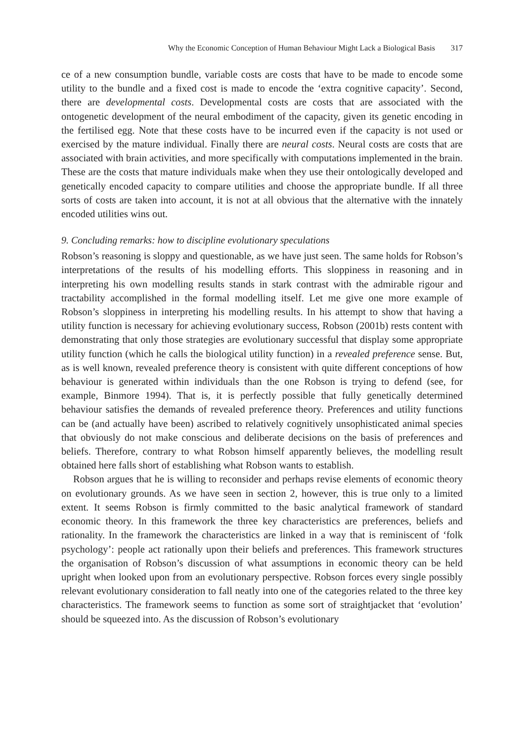Why the Economic Conception of Human Behaviour Might Lack a Biological Basis 317
ce of a new consumption bundle, variable costs are costs that have to be made to encode some utility to the bundle and a fixed cost is made to encode the ‘extra cognitive capacity’. Second, there are developmental costs. Developmental costs are costs that are associated with the ontogenetic development of the neural embodiment of the capacity, given its genetic encoding in the fertilised egg. Note that these costs have to be incurred even if the capacity is not used or exercised by the mature individual. Finally there are neural costs. Neural costs are costs that are associated with brain activities, and more specifically with computations implemented in the brain. These are the costs that mature individuals make when they use their ontologically developed and genetically encoded capacity to compare utilities and choose the appropriate bundle. If all three sorts of costs are taken into account, it is not at all obvious that the alternative with the innately encoded utilities wins out.
9. Concluding remarks: how to discipline evolutionary speculations
Robson’s reasoning is sloppy and questionable, as we have just seen. The same holds for Robson’s interpretations of the results of his modelling efforts. This sloppiness in reasoning and in interpreting his own modelling results stands in stark contrast with the admirable rigour and tractability accomplished in the formal modelling itself. Let me give one more example of Robson’s sloppiness in interpreting his modelling results. In his attempt to show that having a utility function is necessary for achieving evolutionary success, Robson (2001b) rests content with demonstrating that only those strategies are evolutionary successful that display some appropriate utility function (which he calls the biological utility function) in a revealed preference sense. But, as is well known, revealed preference theory is consistent with quite different conceptions of how behaviour is generated within individuals than the one Robson is trying to defend (see, for example, Binmore 1994). That is, it is perfectly possible that fully genetically determined behaviour satisfies the demands of revealed preference theory. Preferences and utility functions can be (and actually have been) ascribed to relatively cognitively unsophisticated animal species that obviously do not make conscious and deliberate decisions on the basis of preferences and beliefs. Therefore, contrary to what Robson himself apparently believes, the modelling result obtained here falls short of establishing what Robson wants to establish.
Robson argues that he is willing to reconsider and perhaps revise elements of economic theory on evolutionary grounds. As we have seen in section 2, however, this is true only to a limited extent. It seems Robson is firmly committed to the basic analytical framework of standard economic theory. In this framework the three key characteristics are preferences, beliefs and rationality. In the framework the characteristics are linked in a way that is reminiscent of ‘folk psychology’: people act rationally upon their beliefs and preferences. This framework structures the organisation of Robson’s discussion of what assumptions in economic theory can be held upright when looked upon from an evolutionary perspective. Robson forces every single possibly relevant evolutionary consideration to fall neatly into one of the categories related to the three key characteristics. The framework seems to function as some sort of straightjacket that ‘evolution’ should be squeezed into. As the discussion of Robson’s evolutionary